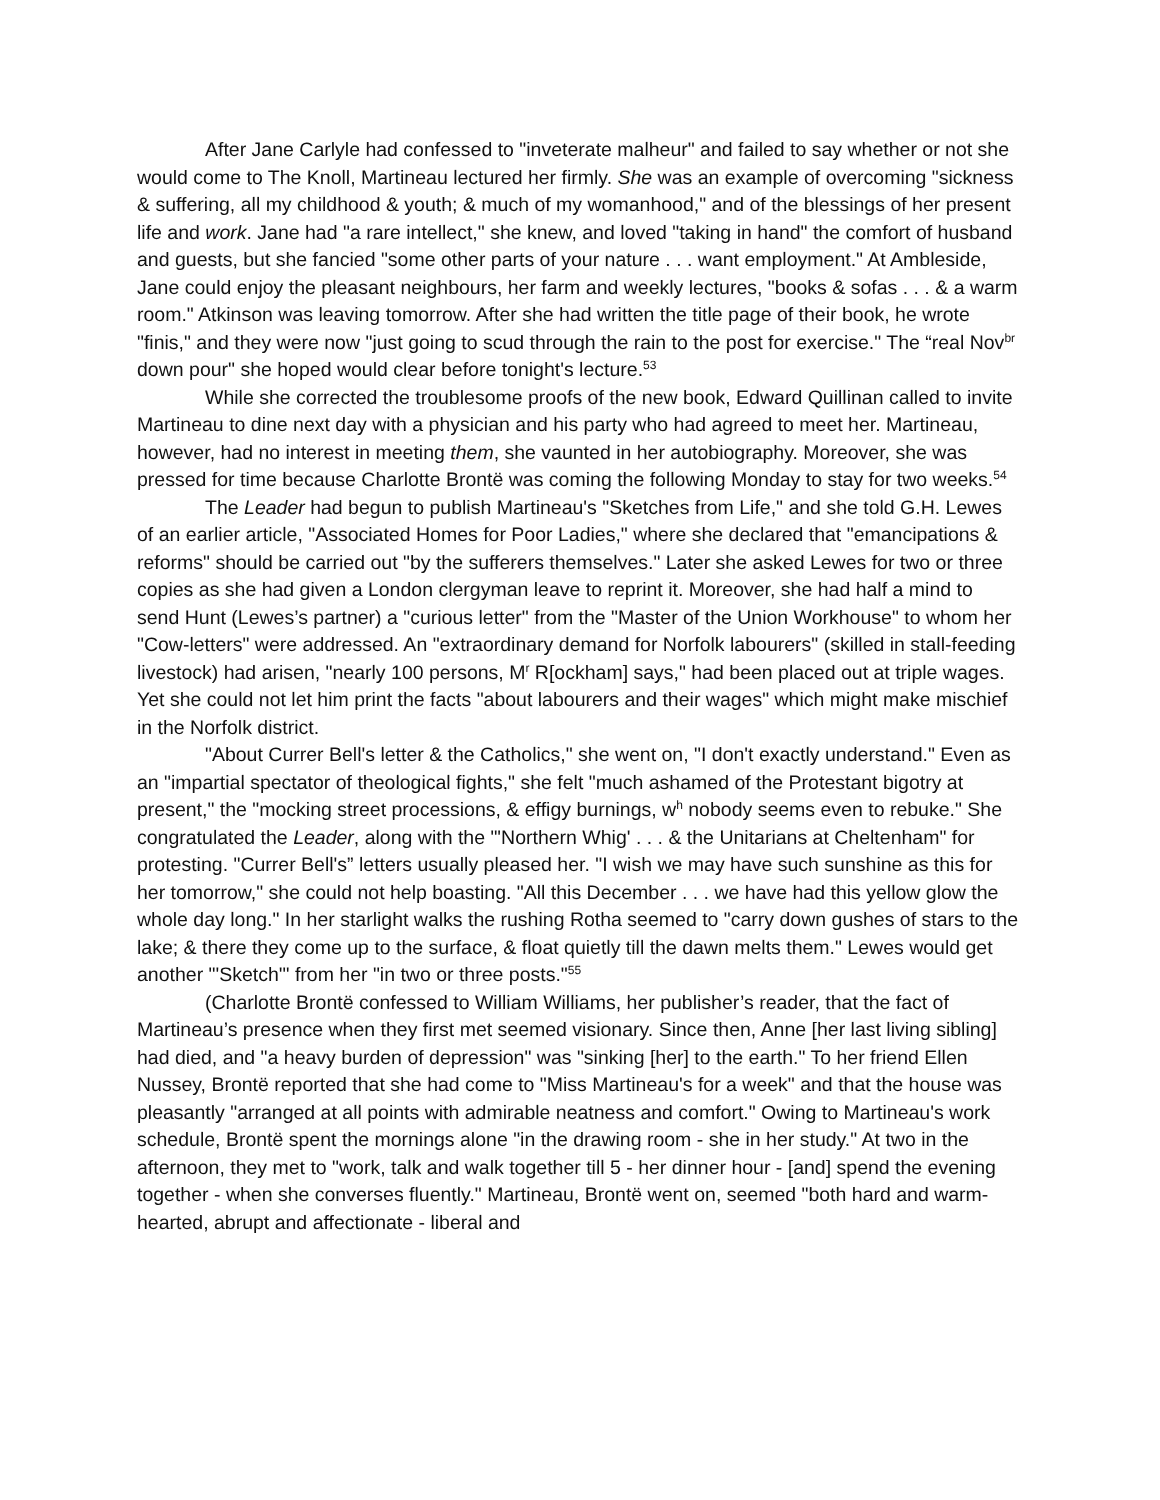After Jane Carlyle had confessed to "inveterate malheur" and failed to say whether or not she would come to The Knoll, Martineau lectured her firmly. She was an example of overcoming "sickness & suffering, all my childhood & youth; & much of my womanhood," and of the blessings of her present life and work. Jane had "a rare intellect," she knew, and loved "taking in hand" the comfort of husband and guests, but she fancied "some other parts of your nature . . . want employment." At Ambleside, Jane could enjoy the pleasant neighbours, her farm and weekly lectures, "books & sofas . . . & a warm room." Atkinson was leaving tomorrow. After she had written the title page of their book, he wrote "finis," and they were now "just going to scud through the rain to the post for exercise." The “real Nov<sup>br</sup> down pour" she hoped would clear before tonight's lecture.<sup>53</sup>
While she corrected the troublesome proofs of the new book, Edward Quillinan called to invite Martineau to dine next day with a physician and his party who had agreed to meet her. Martineau, however, had no interest in meeting them, she vaunted in her autobiography. Moreover, she was pressed for time because Charlotte Brontë was coming the following Monday to stay for two weeks.<sup>54</sup>
The Leader had begun to publish Martineau's "Sketches from Life," and she told G.H. Lewes of an earlier article, "Associated Homes for Poor Ladies," where she declared that "emancipations & reforms" should be carried out "by the sufferers themselves." Later she asked Lewes for two or three copies as she had given a London clergyman leave to reprint it. Moreover, she had half a mind to send Hunt (Lewes’s partner) a "curious letter" from the "Master of the Union Workhouse" to whom her "Cow-letters" were addressed. An "extraordinary demand for Norfolk labourers" (skilled in stall-feeding livestock) had arisen, "nearly 100 persons, M<sup>r</sup> R[ockham] says," had been placed out at triple wages. Yet she could not let him print the facts "about labourers and their wages" which might make mischief in the Norfolk district.
"About Currer Bell's letter & the Catholics," she went on, "I don't exactly understand." Even as an "impartial spectator of theological fights," she felt "much ashamed of the Protestant bigotry at present," the "mocking street processions, & effigy burnings, w<sup>h</sup> nobody seems even to rebuke." She congratulated the Leader, along with the "'Northern Whig' . . . & the Unitarians at Cheltenham" for protesting. "Currer Bell's” letters usually pleased her. "I wish we may have such sunshine as this for her tomorrow," she could not help boasting. "All this December . . . we have had this yellow glow the whole day long." In her starlight walks the rushing Rotha seemed to "carry down gushes of stars to the lake; & there they come up to the surface, & float quietly till the dawn melts them." Lewes would get another "'Sketch'" from her "in two or three posts."<sup>55</sup>
(Charlotte Brontë confessed to William Williams, her publisher’s reader, that the fact of Martineau’s presence when they first met seemed visionary. Since then, Anne [her last living sibling] had died, and "a heavy burden of depression" was "sinking [her] to the earth." To her friend Ellen Nussey, Brontë reported that she had come to "Miss Martineau's for a week" and that the house was pleasantly "arranged at all points with admirable neatness and comfort." Owing to Martineau's work schedule, Brontë spent the mornings alone "in the drawing room - she in her study." At two in the afternoon, they met to "work, talk and walk together till 5 - her dinner hour - [and] spend the evening together - when she converses fluently." Martineau, Brontë went on, seemed "both hard and warm-hearted, abrupt and affectionate - liberal and